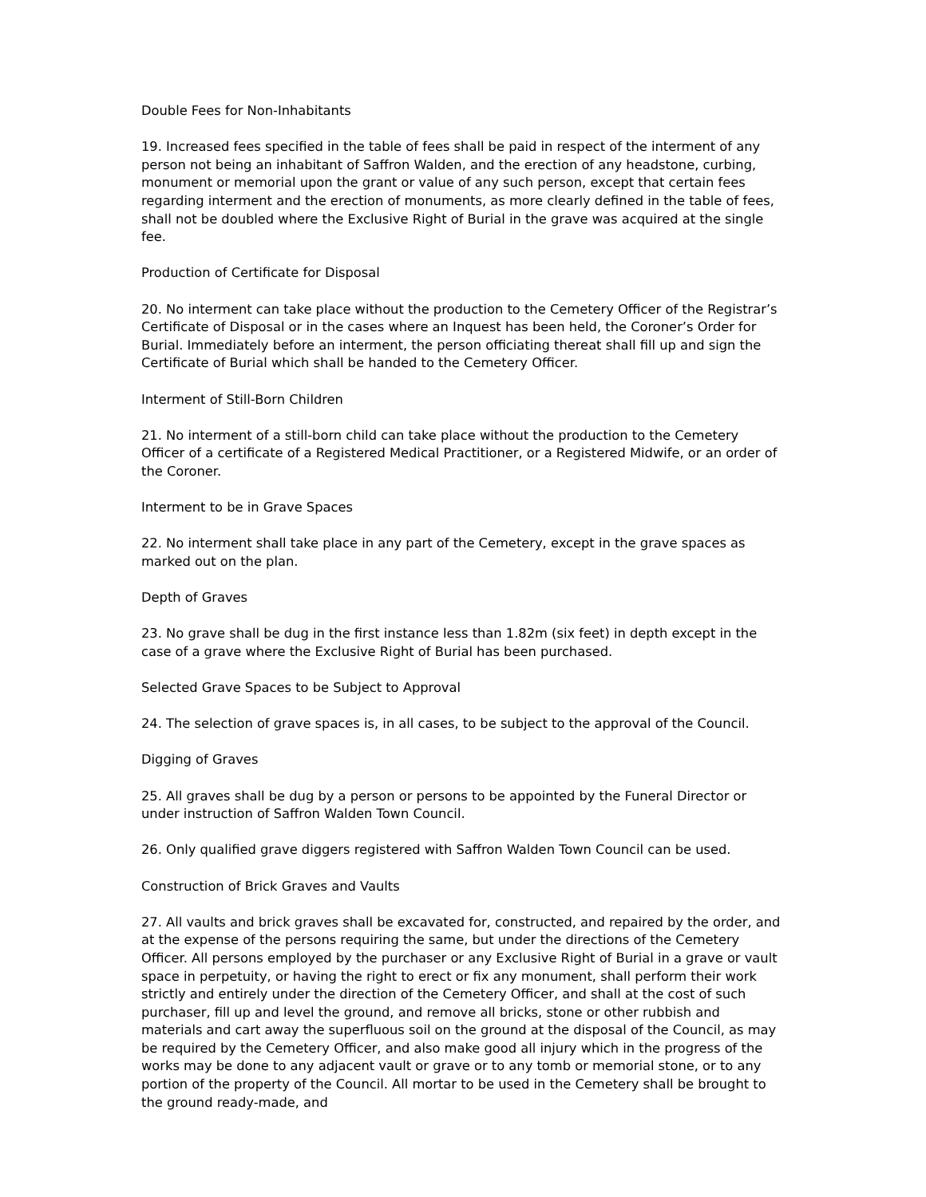Double Fees for Non-Inhabitants
19. Increased fees specified in the table of fees shall be paid in respect of the interment of any person not being an inhabitant of Saffron Walden, and the erection of any headstone, curbing, monument or memorial upon the grant or value of any such person, except that certain fees regarding interment and the erection of monuments, as more clearly defined in the table of fees, shall not be doubled where the Exclusive Right of Burial in the grave was acquired at the single fee.
Production of Certificate for Disposal
20. No interment can take place without the production to the Cemetery Officer of the Registrar’s Certificate of Disposal or in the cases where an Inquest has been held, the Coroner’s Order for Burial. Immediately before an interment, the person officiating thereat shall fill up and sign the Certificate of Burial which shall be handed to the Cemetery Officer.
Interment of Still-Born Children
21. No interment of a still-born child can take place without the production to the Cemetery Officer of a certificate of a Registered Medical Practitioner, or a Registered Midwife, or an order of the Coroner.
Interment to be in Grave Spaces
22. No interment shall take place in any part of the Cemetery, except in the grave spaces as marked out on the plan.
Depth of Graves
23. No grave shall be dug in the first instance less than 1.82m (six feet) in depth except in the case of a grave where the Exclusive Right of Burial has been purchased.
Selected Grave Spaces to be Subject to Approval
24. The selection of grave spaces is, in all cases, to be subject to the approval of the Council.
Digging of Graves
25. All graves shall be dug by a person or persons to be appointed by the Funeral Director or under instruction of Saffron Walden Town Council.
26. Only qualified grave diggers registered with Saffron Walden Town Council can be used.
Construction of Brick Graves and Vaults
27. All vaults and brick graves shall be excavated for, constructed, and repaired by the order, and at the expense of the persons requiring the same, but under the directions of the Cemetery Officer. All persons employed by the purchaser or any Exclusive Right of Burial in a grave or vault space in perpetuity, or having the right to erect or fix any monument, shall perform their work strictly and entirely under the direction of the Cemetery Officer, and shall at the cost of such purchaser, fill up and level the ground, and remove all bricks, stone or other rubbish and materials and cart away the superfluous soil on the ground at the disposal of the Council, as may be required by the Cemetery Officer, and also make good all injury which in the progress of the works may be done to any adjacent vault or grave or to any tomb or memorial stone, or to any portion of the property of the Council. All mortar to be used in the Cemetery shall be brought to the ground ready-made, and